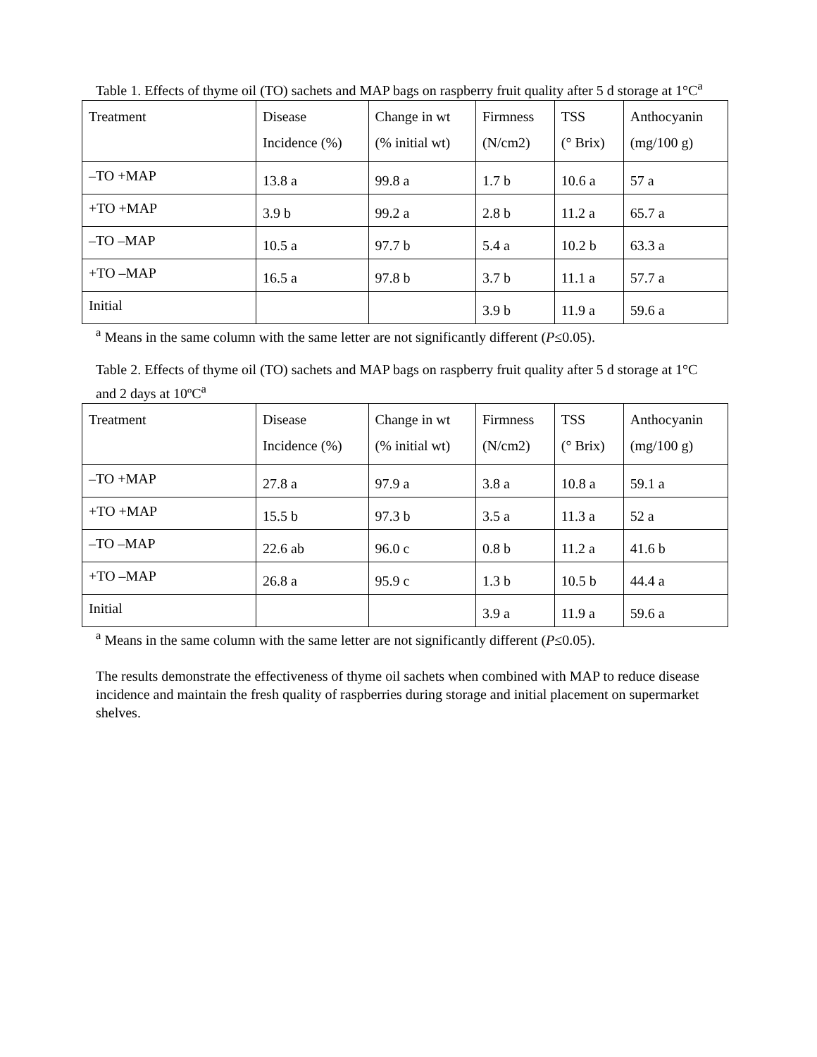Table 1. Effects of thyme oil (TO) sachets and MAP bags on raspberry fruit quality after 5 d storage at 1°C<sup>a</sup>
| Treatment | Disease Incidence (%) | Change in wt (% initial wt) | Firmness (N/cm2) | TSS (° Brix) | Anthocyanin (mg/100 g) |
| --- | --- | --- | --- | --- | --- |
| –TO +MAP | 13.8 a | 99.8 a | 1.7 b | 10.6 a | 57 a |
| +TO +MAP | 3.9 b | 99.2 a | 2.8 b | 11.2 a | 65.7 a |
| –TO –MAP | 10.5 a | 97.7 b | 5.4 a | 10.2 b | 63.3 a |
| +TO –MAP | 16.5 a | 97.8 b | 3.7 b | 11.1 a | 57.7 a |
| Initial | | | 3.9 b | 11.9 a | 59.6 a |
<sup>a</sup> Means in the same column with the same letter are not significantly different (P≤0.05).
Table 2. Effects of thyme oil (TO) sachets and MAP bags on raspberry fruit quality after 5 d storage at 1°C and 2 days at 10ºC<sup>a</sup>
| Treatment | Disease Incidence (%) | Change in wt (% initial wt) | Firmness (N/cm2) | TSS (° Brix) | Anthocyanin (mg/100 g) |
| --- | --- | --- | --- | --- | --- |
| –TO +MAP | 27.8 a | 97.9 a | 3.8 a | 10.8 a | 59.1 a |
| +TO +MAP | 15.5 b | 97.3 b | 3.5 a | 11.3 a | 52 a |
| –TO –MAP | 22.6 ab | 96.0 c | 0.8 b | 11.2 a | 41.6 b |
| +TO –MAP | 26.8 a | 95.9 c | 1.3 b | 10.5 b | 44.4 a |
| Initial | | | 3.9 a | 11.9 a | 59.6 a |
<sup>a</sup> Means in the same column with the same letter are not significantly different (P≤0.05).
The results demonstrate the effectiveness of thyme oil sachets when combined with MAP to reduce disease incidence and maintain the fresh quality of raspberries during storage and initial placement on supermarket shelves.